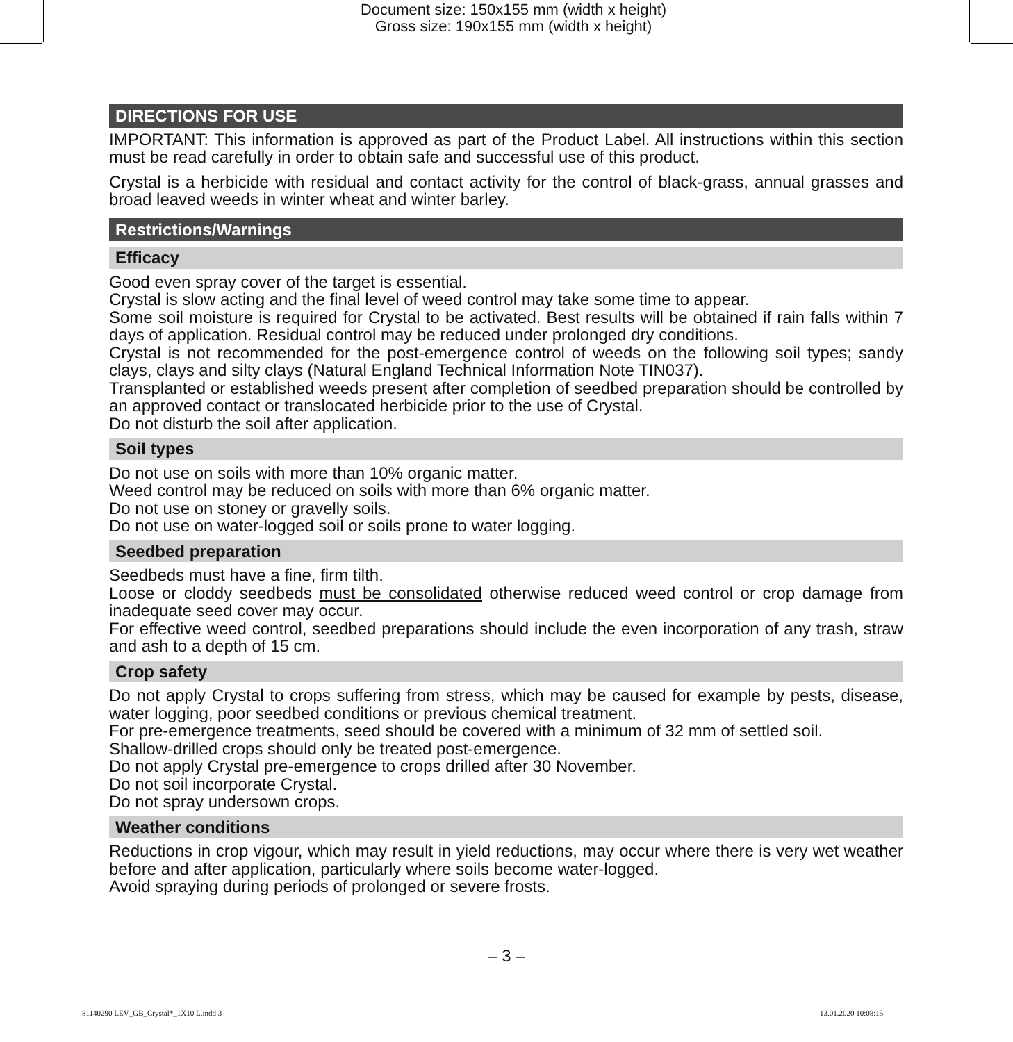Document size: 150x155 mm (width x height)
Gross size: 190x155 mm (width x height)
DIRECTIONS FOR USE
IMPORTANT: This information is approved as part of the Product Label. All instructions within this section must be read carefully in order to obtain safe and successful use of this product.
Crystal is a herbicide with residual and contact activity for the control of black-grass, annual grasses and broad leaved weeds in winter wheat and winter barley.
Restrictions/Warnings
Efficacy
Good even spray cover of the target is essential.
Crystal is slow acting and the final level of weed control may take some time to appear.
Some soil moisture is required for Crystal to be activated. Best results will be obtained if rain falls within 7 days of application. Residual control may be reduced under prolonged dry conditions.
Crystal is not recommended for the post-emergence control of weeds on the following soil types; sandy clays, clays and silty clays (Natural England Technical Information Note TIN037).
Transplanted or established weeds present after completion of seedbed preparation should be controlled by an approved contact or translocated herbicide prior to the use of Crystal.
Do not disturb the soil after application.
Soil types
Do not use on soils with more than 10% organic matter.
Weed control may be reduced on soils with more than 6% organic matter.
Do not use on stoney or gravelly soils.
Do not use on water-logged soil or soils prone to water logging.
Seedbed preparation
Seedbeds must have a fine, firm tilth.
Loose or cloddy seedbeds must be consolidated otherwise reduced weed control or crop damage from inadequate seed cover may occur.
For effective weed control, seedbed preparations should include the even incorporation of any trash, straw and ash to a depth of 15 cm.
Crop safety
Do not apply Crystal to crops suffering from stress, which may be caused for example by pests, disease, water logging, poor seedbed conditions or previous chemical treatment.
For pre-emergence treatments, seed should be covered with a minimum of 32 mm of settled soil.
Shallow-drilled crops should only be treated post-emergence.
Do not apply Crystal pre-emergence to crops drilled after 30 November.
Do not soil incorporate Crystal.
Do not spray undersown crops.
Weather conditions
Reductions in crop vigour, which may result in yield reductions, may occur where there is very wet weather before and after application, particularly where soils become water-logged.
Avoid spraying during periods of prolonged or severe frosts.
– 3 –
81140290 LEV_GB_Crystal*_1X10 L.indd 3
13.01.2020 10:08:15